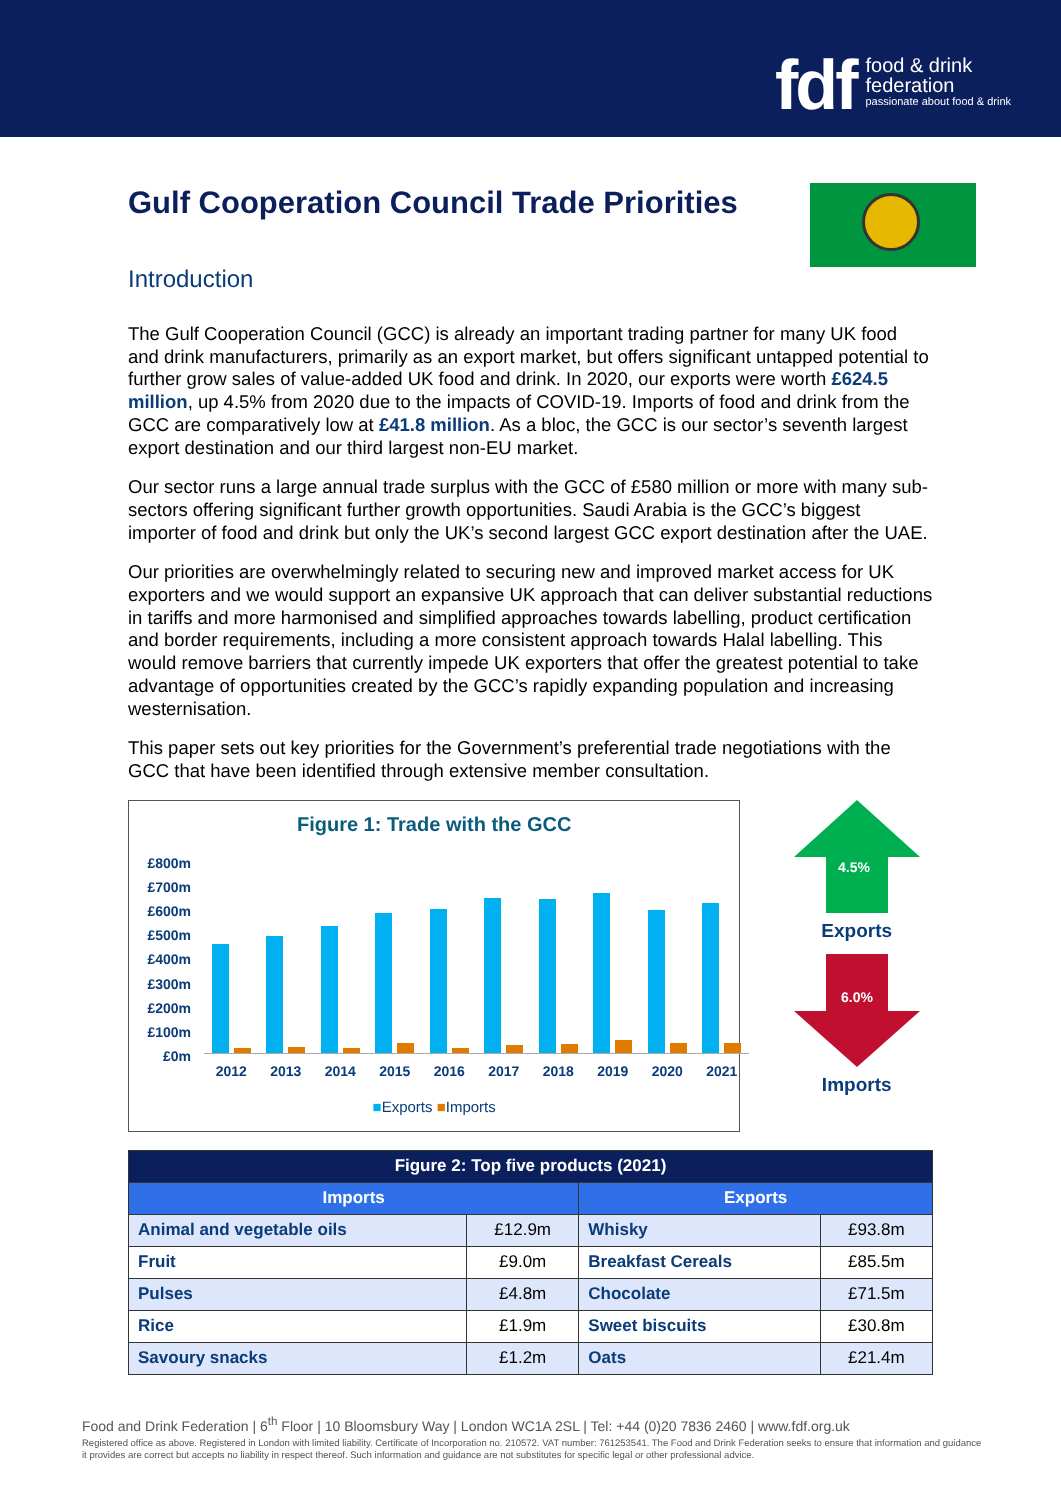fdf
food & drink
federation
passionate about food & drink
Gulf Cooperation Council Trade Priorities
Introduction
The Gulf Cooperation Council (GCC) is already an important trading partner for many UK food and drink manufacturers, primarily as an export market, but offers significant untapped potential to further grow sales of value-added UK food and drink. In 2020, our exports were worth £624.5 million, up 4.5% from 2020 due to the impacts of COVID-19. Imports of food and drink from the GCC are comparatively low at £41.8 million. As a bloc, the GCC is our sector’s seventh largest export destination and our third largest non-EU market.
Our sector runs a large annual trade surplus with the GCC of £580 million or more with many sub-sectors offering significant further growth opportunities. Saudi Arabia is the GCC’s biggest importer of food and drink but only the UK’s second largest GCC export destination after the UAE.
Our priorities are overwhelmingly related to securing new and improved market access for UK exporters and we would support an expansive UK approach that can deliver substantial reductions in tariffs and more harmonised and simplified approaches towards labelling, product certification and border requirements, including a more consistent approach towards Halal labelling. This would remove barriers that currently impede UK exporters that offer the greatest potential to take advantage of opportunities created by the GCC’s rapidly expanding population and increasing westernisation.
This paper sets out key priorities for the Government’s preferential trade negotiations with the GCC that have been identified through extensive member consultation.
Figure 1: Trade with the GCC
£800m
£700m
£600m
£500m
£400m
£300m
£200m
£100m
£0m
2012 2013 2014 2015 2016 2017 2018 2019 2020 2021
■Exports ■Imports
4.5%
Exports
6.0%
Imports
| Figure 2: Top five products (2021) | | | |
| --- | --- | --- | --- |
| Imports | | Exports | |
| Animal and vegetable oils | £12.9m | Whisky | £93.8m |
| Fruit | £9.0m | Breakfast Cereals | £85.5m |
| Pulses | £4.8m | Chocolate | £71.5m |
| Rice | £1.9m | Sweet biscuits | £30.8m |
| Savoury snacks | £1.2m | Oats | £21.4m |
Food and Drink Federation | 6<sup>th</sup> Floor | 10 Bloomsbury Way | London WC1A 2SL | Tel: +44 (0)20 7836 2460 | www.fdf.org.uk
Registered office as above. Registered in London with limited liability. Certificate of Incorporation no. 210572. VAT number: 761253541. The Food and Drink Federation seeks to ensure that information and guidance it provides are correct but accepts no liability in respect thereof. Such information and guidance are not substitutes for specific legal or other professional advice.